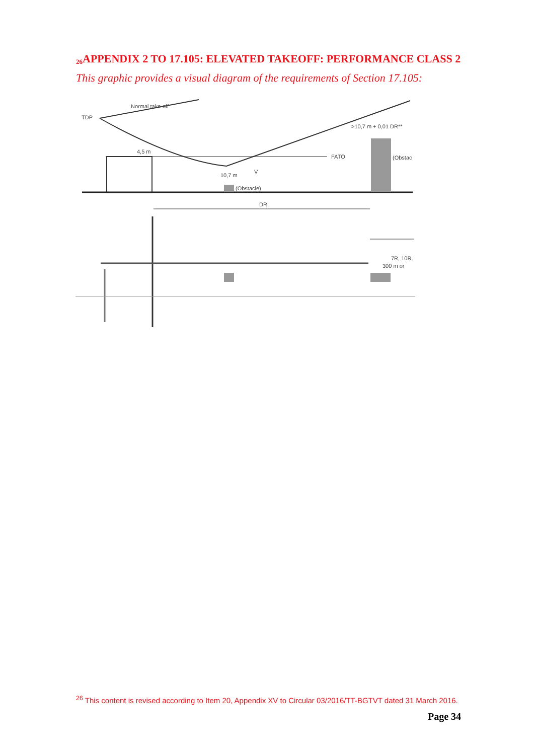<sup>26</sup> APPENDIX 2 TO 17.105: ELEVATED TAKEOFF: PERFORMANCE CLASS 2
This graphic provides a visual diagram of the requirements of Section 17.105:
TDP
Normal take-off
>10,7 m + 0,01 DR**
4,5 m
FATO
(Obstac
10,7 m
V
(Obstacle)
DR
7R, 10R,
300 m or
<sup>26</sup> This content is revised according to Item 20, Appendix XV to Circular 03/2016/TT-BGTVT dated 31 March 2016.
Page 34